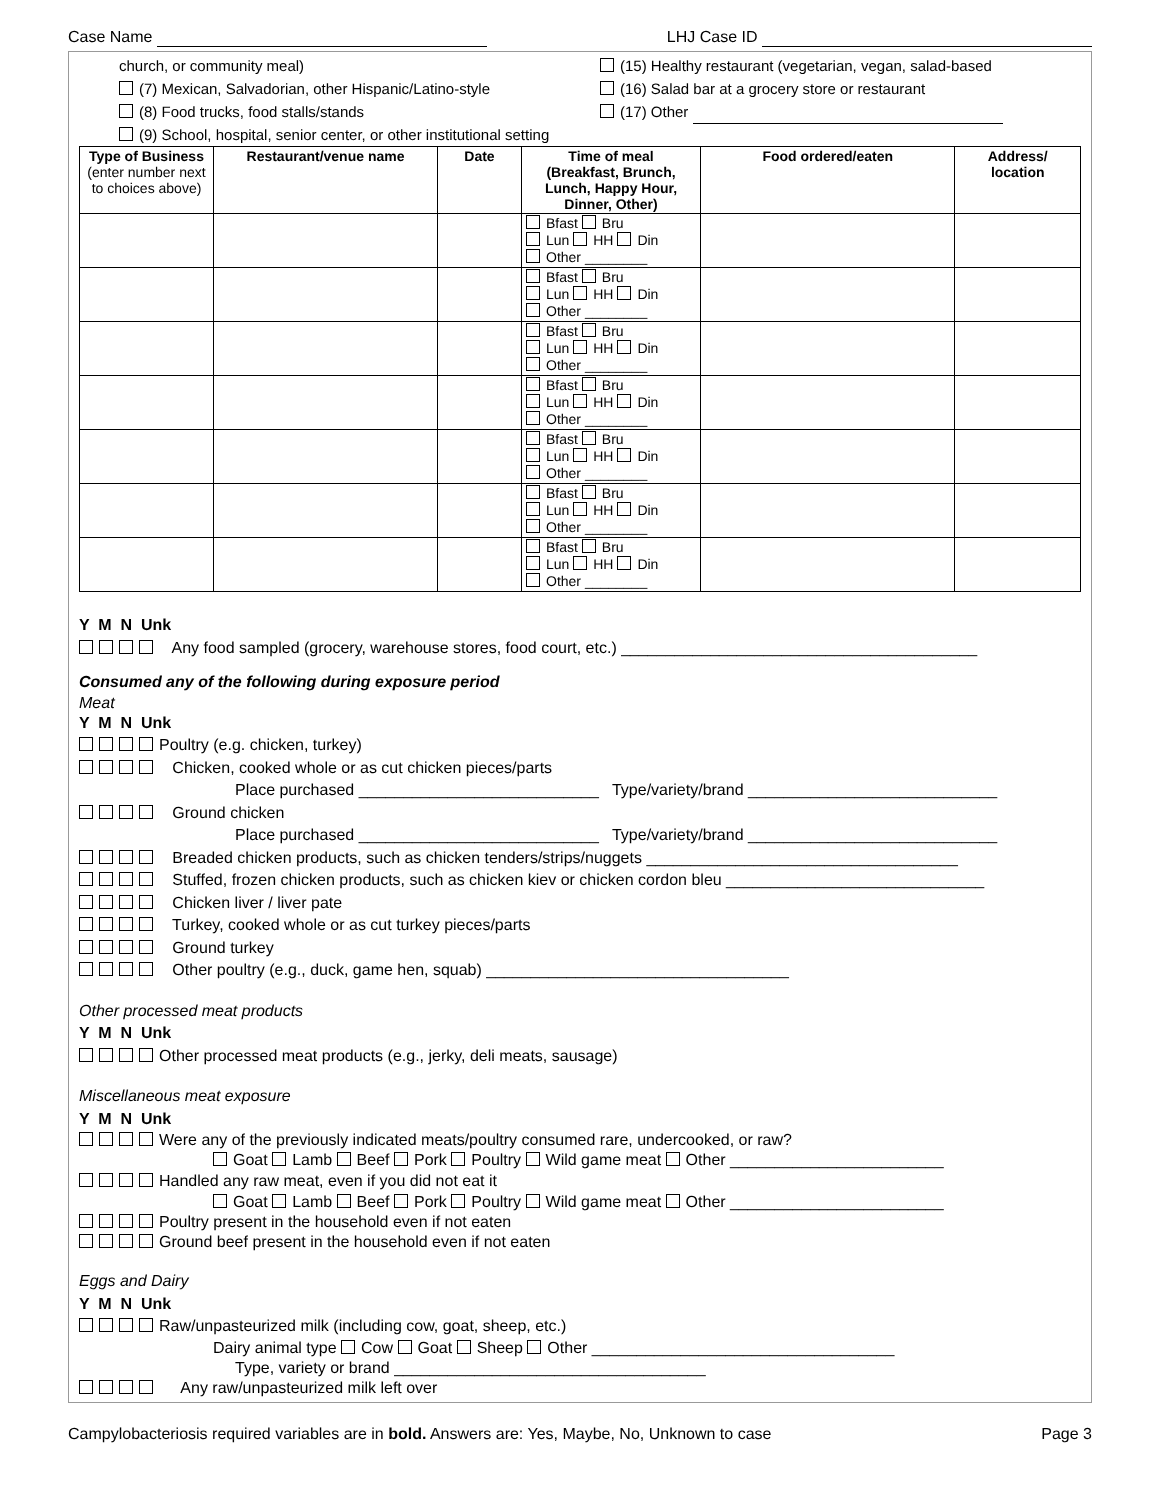Case Name LHJ Case ID
church, or community meal)
(7) Mexican, Salvadorian, other Hispanic/Latino-style
(8) Food trucks, food stalls/stands
(9) School, hospital, senior center, or other institutional setting
(15) Healthy restaurant (vegetarian, vegan, salad-based
(16) Salad bar at a grocery store or restaurant
(17) Other
| Type of Business (enter number next to choices above) | Restaurant/venue name | Date | Time of meal (Breakfast, Brunch, Lunch, Happy Hour, Dinner, Other) | Food ordered/eaten | Address/ location |
| --- | --- | --- | --- | --- | --- |
| | | | Bfast Bru Lun HH Din Other ________ | | |
| | | | Bfast Bru Lun HH Din Other ________ | | |
| | | | Bfast Bru Lun HH Din Other ________ | | |
| | | | Bfast Bru Lun HH Din Other ________ | | |
| | | | Bfast Bru Lun HH Din Other ________ | | |
| | | | Bfast Bru Lun HH Din Other ________ | | |
| | | | Bfast Bru Lun HH Din Other ________ | | |
Y M N Unk
Any food sampled (grocery, warehouse stores, food court, etc.) ________________________________________
Consumed any of the following during exposure period
Meat
Y M N Unk
Poultry (e.g. chicken, turkey)
Chicken, cooked whole or as cut chicken pieces/parts
Place purchased ___________________________ Type/variety/brand ____________________________
Ground chicken
Place purchased ___________________________ Type/variety/brand ____________________________
Breaded chicken products, such as chicken tenders/strips/nuggets ___________________________________
Stuffed, frozen chicken products, such as chicken kiev or chicken cordon bleu _____________________________
Chicken liver / liver pate
Turkey, cooked whole or as cut turkey pieces/parts
Ground turkey
Other poultry (e.g., duck, game hen, squab) __________________________________
Other processed meat products
Y M N Unk
Other processed meat products (e.g., jerky, deli meats, sausage)
Miscellaneous meat exposure
Y M N Unk
Were any of the previously indicated meats/poultry consumed rare, undercooked, or raw?
Goat Lamb Beef Pork Poultry Wild game meat Other ________________________
Handled any raw meat, even if you did not eat it
Goat Lamb Beef Pork Poultry Wild game meat Other ________________________
Poultry present in the household even if not eaten
Ground beef present in the household even if not eaten
Eggs and Dairy
Y M N Unk
Raw/unpasteurized milk (including cow, goat, sheep, etc.)
Dairy animal type Cow Goat Sheep Other __________________________________
Type, variety or brand ___________________________________
Any raw/unpasteurized milk left over
Campylobacteriosis required variables are in bold. Answers are: Yes, Maybe, No, Unknown to case Page 3